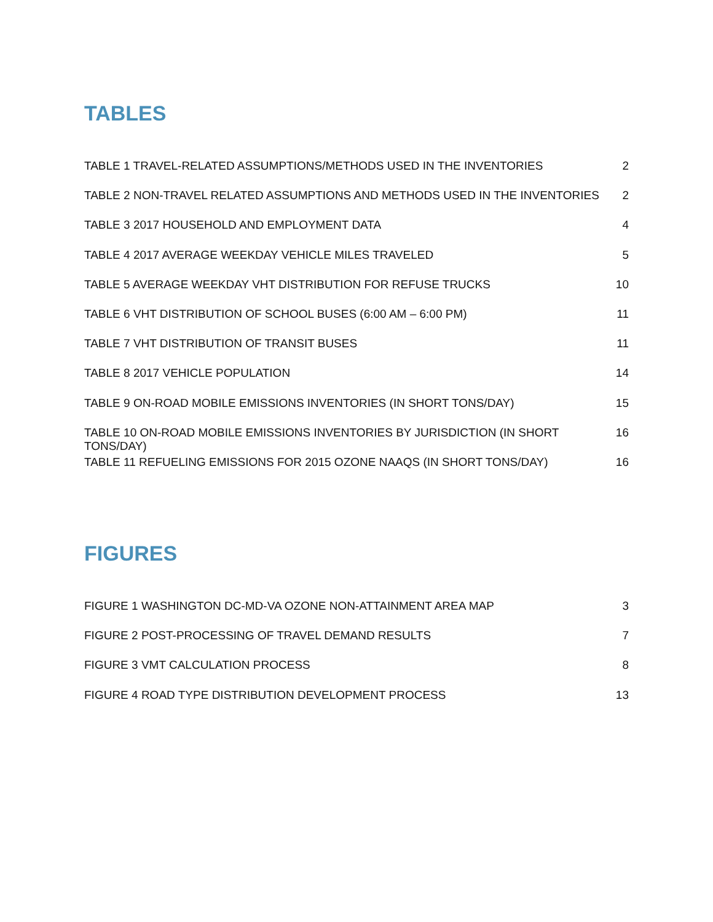TABLES
TABLE 1 TRAVEL-RELATED ASSUMPTIONS/METHODS USED IN THE INVENTORIES 2
TABLE 2 NON-TRAVEL RELATED ASSUMPTIONS AND METHODS USED IN THE INVENTORIES 2
TABLE 3 2017 HOUSEHOLD AND EMPLOYMENT DATA 4
TABLE 4 2017 AVERAGE WEEKDAY VEHICLE MILES TRAVELED 5
TABLE 5 AVERAGE WEEKDAY VHT DISTRIBUTION FOR REFUSE TRUCKS 10
TABLE 6 VHT DISTRIBUTION OF SCHOOL BUSES (6:00 AM – 6:00 PM) 11
TABLE 7 VHT DISTRIBUTION OF TRANSIT BUSES 11
TABLE 8 2017 VEHICLE POPULATION 14
TABLE 9 ON-ROAD MOBILE EMISSIONS INVENTORIES (IN SHORT TONS/DAY) 15
TABLE 10 ON-ROAD MOBILE EMISSIONS INVENTORIES BY JURISDICTION (IN SHORT TONS/DAY) 16
TABLE 11 REFUELING EMISSIONS FOR 2015 OZONE NAAQS (IN SHORT TONS/DAY) 16
FIGURES
FIGURE 1 WASHINGTON DC-MD-VA OZONE NON-ATTAINMENT AREA MAP 3
FIGURE 2 POST-PROCESSING OF TRAVEL DEMAND RESULTS 7
FIGURE 3 VMT CALCULATION PROCESS 8
FIGURE 4 ROAD TYPE DISTRIBUTION DEVELOPMENT PROCESS 13